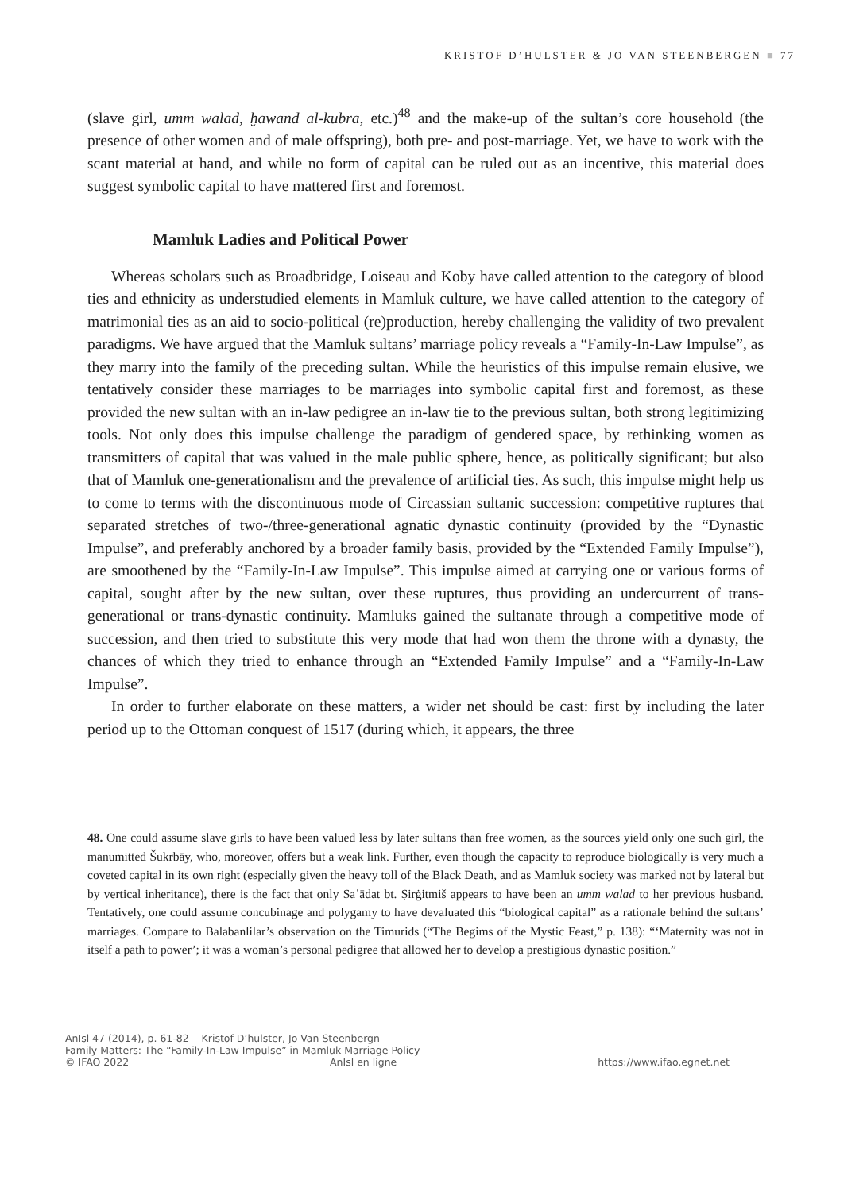KRISTOF D’HULSTER & JO VAN STEENBERGEN ■ 77
(slave girl, umm walad, ḫawand al-kubrā, etc.)<sup>48</sup> and the make-up of the sultan’s core household (the presence of other women and of male offspring), both pre- and post-marriage. Yet, we have to work with the scant material at hand, and while no form of capital can be ruled out as an incentive, this material does suggest symbolic capital to have mattered first and foremost.
Mamluk Ladies and Political Power
Whereas scholars such as Broadbridge, Loiseau and Koby have called attention to the category of blood ties and ethnicity as understudied elements in Mamluk culture, we have called attention to the category of matrimonial ties as an aid to socio-political (re)production, hereby challenging the validity of two prevalent paradigms. We have argued that the Mamluk sultans’ marriage policy reveals a “Family-In-Law Impulse”, as they marry into the family of the preceding sultan. While the heuristics of this impulse remain elusive, we tentatively consider these marriages to be marriages into symbolic capital first and foremost, as these provided the new sultan with an in-law pedigree an in-law tie to the previous sultan, both strong legitimizing tools. Not only does this impulse challenge the paradigm of gendered space, by rethinking women as transmitters of capital that was valued in the male public sphere, hence, as politically significant; but also that of Mamluk one-generationalism and the prevalence of artificial ties. As such, this impulse might help us to come to terms with the discontinuous mode of Circassian sultanic succession: competitive ruptures that separated stretches of two-/three-generational agnatic dynastic continuity (provided by the “Dynastic Impulse”, and preferably anchored by a broader family basis, provided by the “Extended Family Impulse”), are smoothened by the “Family-In-Law Impulse”. This impulse aimed at carrying one or various forms of capital, sought after by the new sultan, over these ruptures, thus providing an undercurrent of trans-generational or trans-dynastic continuity. Mamluks gained the sultanate through a competitive mode of succession, and then tried to substitute this very mode that had won them the throne with a dynasty, the chances of which they tried to enhance through an “Extended Family Impulse” and a “Family-In-Law Impulse”.
In order to further elaborate on these matters, a wider net should be cast: first by including the later period up to the Ottoman conquest of 1517 (during which, it appears, the three
48. One could assume slave girls to have been valued less by later sultans than free women, as the sources yield only one such girl, the manumitted Šukrbāy, who, moreover, offers but a weak link. Further, even though the capacity to reproduce biologically is very much a coveted capital in its own right (especially given the heavy toll of the Black Death, and as Mamluk society was marked not by lateral but by vertical inheritance), there is the fact that only Saʿādat bt. Ṣirġitmiš appears to have been an umm walad to her previous husband. Tentatively, one could assume concubinage and polygamy to have devaluated this “biological capital” as a rationale behind the sultans’ marriages. Compare to Balabanlilar’s observation on the Timurids (“The Begims of the Mystic Feast,” p. 138): “‘Maternity was not in itself a path to power’; it was a woman’s personal pedigree that allowed her to develop a prestigious dynastic position.”
AnIsl 47 (2014), p. 61-82 Kristof D’hulster, Jo Van Steenbergn
Family Matters: The “Family-In-Law Impulse” in Mamluk Marriage Policy
© IFAO 2022 AnIsl en ligne https://www.ifao.egnet.net